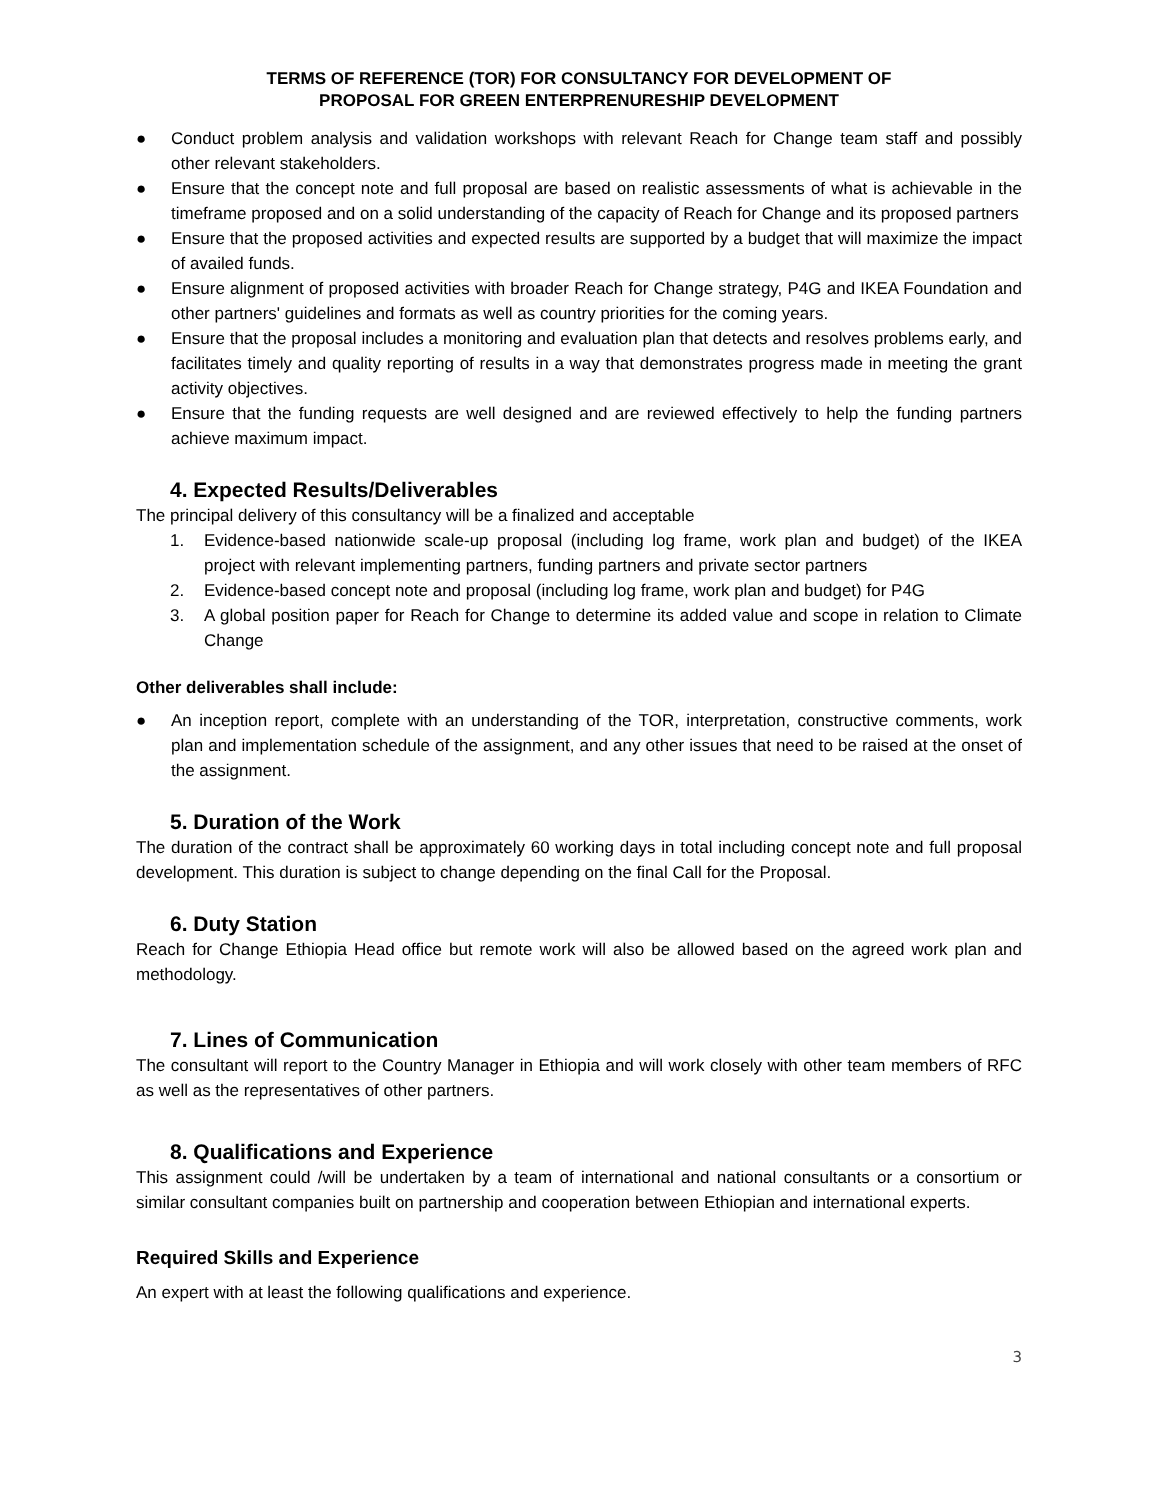TERMS OF REFERENCE (TOR) FOR CONSULTANCY FOR DEVELOPMENT OF
PROPOSAL FOR GREEN ENTERPRENURESHIP DEVELOPMENT
● Conduct problem analysis and validation workshops with relevant Reach for Change team staff and possibly other relevant stakeholders.
● Ensure that the concept note and full proposal are based on realistic assessments of what is achievable in the timeframe proposed and on a solid understanding of the capacity of Reach for Change and its proposed partners
● Ensure that the proposed activities and expected results are supported by a budget that will maximize the impact of availed funds.
● Ensure alignment of proposed activities with broader Reach for Change strategy, P4G and IKEA Foundation and other partners' guidelines and formats as well as country priorities for the coming years.
● Ensure that the proposal includes a monitoring and evaluation plan that detects and resolves problems early, and facilitates timely and quality reporting of results in a way that demonstrates progress made in meeting the grant activity objectives.
● Ensure that the funding requests are well designed and are reviewed effectively to help the funding partners achieve maximum impact.
4. Expected Results/Deliverables
The principal delivery of this consultancy will be a finalized and acceptable
1. Evidence-based nationwide scale-up proposal (including log frame, work plan and budget) of the IKEA project with relevant implementing partners, funding partners and private sector partners
2. Evidence-based concept note and proposal (including log frame, work plan and budget) for P4G
3. A global position paper for Reach for Change to determine its added value and scope in relation to Climate Change
Other deliverables shall include:
● An inception report, complete with an understanding of the TOR, interpretation, constructive comments, work plan and implementation schedule of the assignment, and any other issues that need to be raised at the onset of the assignment.
5. Duration of the Work
The duration of the contract shall be approximately 60 working days in total including concept note and full proposal development. This duration is subject to change depending on the final Call for the Proposal.
6. Duty Station
Reach for Change Ethiopia Head office but remote work will also be allowed based on the agreed work plan and methodology.
7. Lines of Communication
The consultant will report to the Country Manager in Ethiopia and will work closely with other team members of RFC as well as the representatives of other partners.
8. Qualifications and Experience
This assignment could /will be undertaken by a team of international and national consultants or a consortium or similar consultant companies built on partnership and cooperation between Ethiopian and international experts.
Required Skills and Experience
An expert with at least the following qualifications and experience.
3